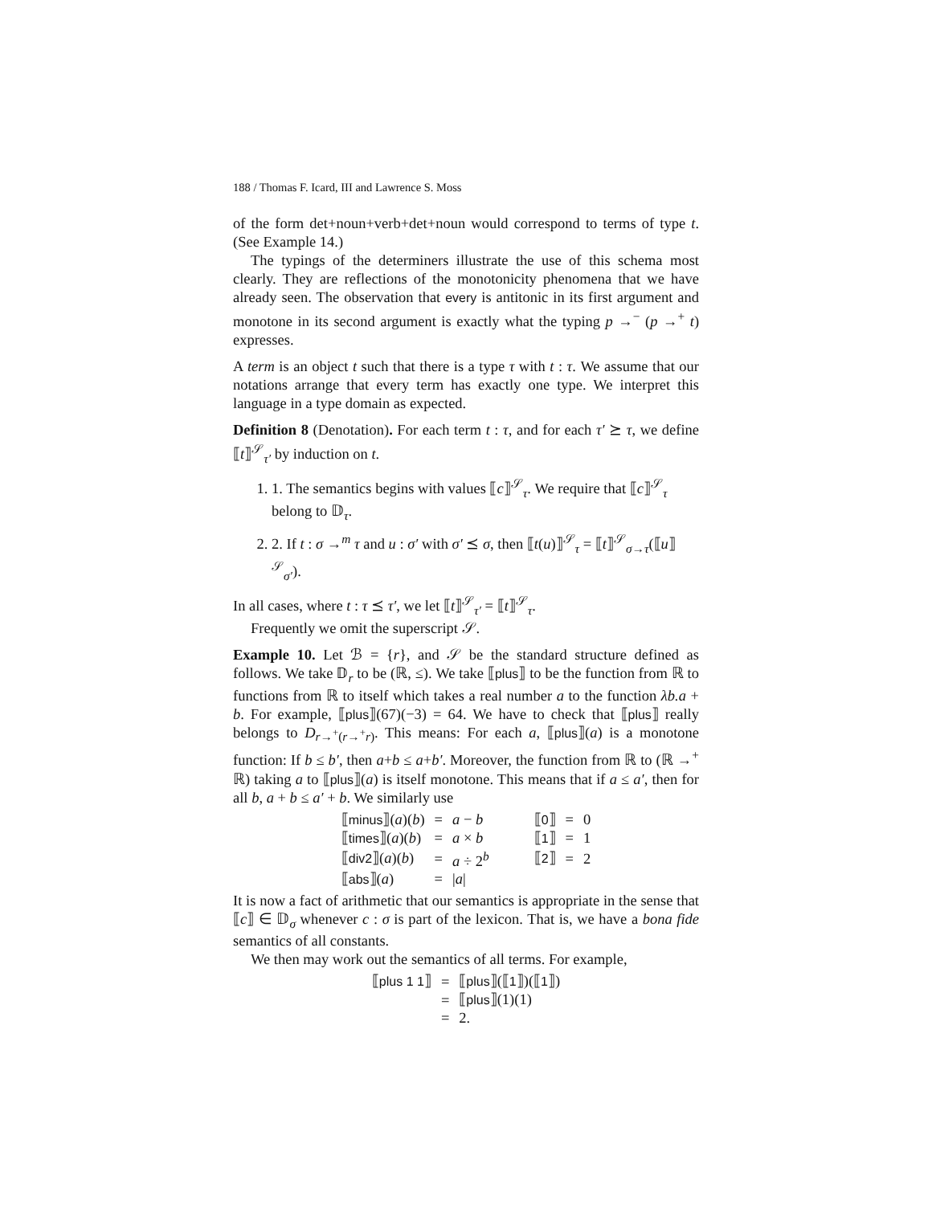188 / Thomas F. Icard, III and Lawrence S. Moss
of the form det+noun+verb+det+noun would correspond to terms of type t. (See Example 14.)
The typings of the determiners illustrate the use of this schema most clearly. They are reflections of the monotonicity phenomena that we have already seen. The observation that every is antitonic in its first argument and monotone in its second argument is exactly what the typing p →<sup>−</sup> (p →<sup>+</sup> t) expresses.
A term is an object t such that there is a type τ with t : τ. We assume that our notations arrange that every term has exactly one type. We interpret this language in a type domain as expected.
Definition 8 (Denotation). For each term t : τ, and for each τ′ ⪰ τ, we define ⟦t⟧<sup>𝒮</sup><sub>τ′</sub> by induction on t.
1. 1. The semantics begins with values ⟦c⟧<sup>𝒮</sup><sub>τ</sub>. We require that ⟦c⟧<sup>𝒮</sup><sub>τ</sub> belong to 𝔻<sub>τ</sub>.
2. 2. If t : σ →<sup>m</sup> τ and u : σ′ with σ′ ⪯ σ, then ⟦t(u)⟧<sup>𝒮</sup><sub>τ</sub> = ⟦t⟧<sup>𝒮</sup><sub>σ→τ</sub>(⟦u⟧<sup>𝒮</sup><sub>σ′</sub>).
In all cases, where t : τ ⪯ τ′, we let ⟦t⟧<sup>𝒮</sup><sub>τ′</sub> = ⟦t⟧<sup>𝒮</sup><sub>τ</sub>.
Frequently we omit the superscript 𝒮.
Example 10. Let ℬ = {r}, and 𝒮 be the standard structure defined as follows. We take 𝔻<sub>r</sub> to be (ℝ, ≤). We take ⟦plus⟧ to be the function from ℝ to functions from ℝ to itself which takes a real number a to the function λb.a + b. For example, ⟦plus⟧(67)(−3) = 64. We have to check that ⟦plus⟧ really belongs to D<sub>r→<sup>+</sup>(r→<sup>+</sup>r)</sub>. This means: For each a, ⟦plus⟧(a) is a monotone function: If b ≤ b′, then a+b ≤ a+b′. Moreover, the function from ℝ to (ℝ →<sup>+</sup> ℝ) taking a to ⟦plus⟧(a) is itself monotone. This means that if a ≤ a′, then for all b, a + b ≤ a′ + b. We similarly use
| ⟦ minus ⟧( a )( b ) | = | a − b | ⟦ 0 ⟧ | = | 0 |
| ⟦ times ⟧( a )( b ) | = | a × b | ⟦ 1 ⟧ | = | 1 |
| ⟦ div2 ⟧( a )( b ) | = | a ÷ 2<sup>b</sup> | ⟦ 2 ⟧ | = | 2 |
| ⟦ abs ⟧( a ) | = | / a / | | | |
It is now a fact of arithmetic that our semantics is appropriate in the sense that ⟦c⟧ ∈ 𝔻<sub>σ</sub> whenever c : σ is part of the lexicon. That is, we have a bona fide semantics of all constants.
We then may work out the semantics of all terms. For example,
| ⟦ plus 1 1 ⟧ | = | ⟦ plus ⟧(⟦ 1 ⟧)(⟦ 1 ⟧) |
| | = | ⟦ plus ⟧(1)(1) |
| | = | 2. |